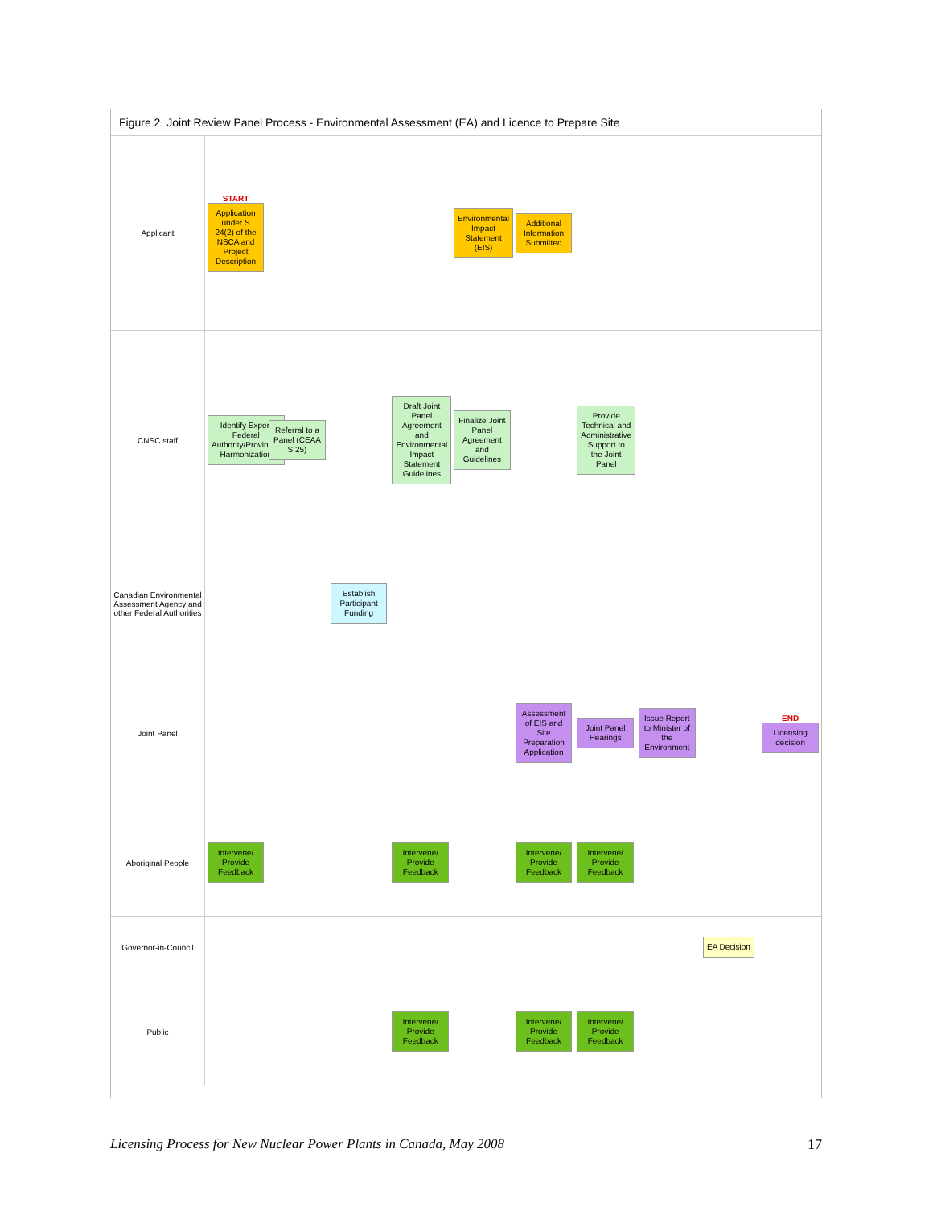Figure 2. Joint Review Panel Process - Environmental Assessment (EA) and Licence to Prepare Site
| Applicant | START Application under S 24(2) of the NSCA and Project Description | | | | Environmental Impact Statement (EIS) | Additional Information Submitted | | | | |
| CNSC staff | Identify Expert Federal Authority/Provincial Harmonization | Referral to a Panel (CEAA S 25) | | Draft Joint Panel Agreement and Environmental Impact Statement Guidelines | Finalize Joint Panel Agreement and Guidelines | | Provide Technical and Administrative Support to the Joint Panel | | | |
| Canadian Environmental Assessment Agency and other Federal Authorities | | | Establish Participant Funding | | | | | | | |
| Joint Panel | | | | | | Assessment of EIS and Site Preparation Application | Joint Panel Hearings | Issue Report to Minister of the Environment | | END Licensing decision |
| Aboriginal People | Intervene/ Provide Feedback | | | Intervene/ Provide Feedback | | Intervene/ Provide Feedback | Intervene/ Provide Feedback | | | |
| Governor-in-Council | | | | | | | | | EA Decision | |
| Public | | | | Intervene/ Provide Feedback | | Intervene/ Provide Feedback | Intervene/ Provide Feedback | | | |
Licensing Process for New Nuclear Power Plants in Canada, May 2008 17